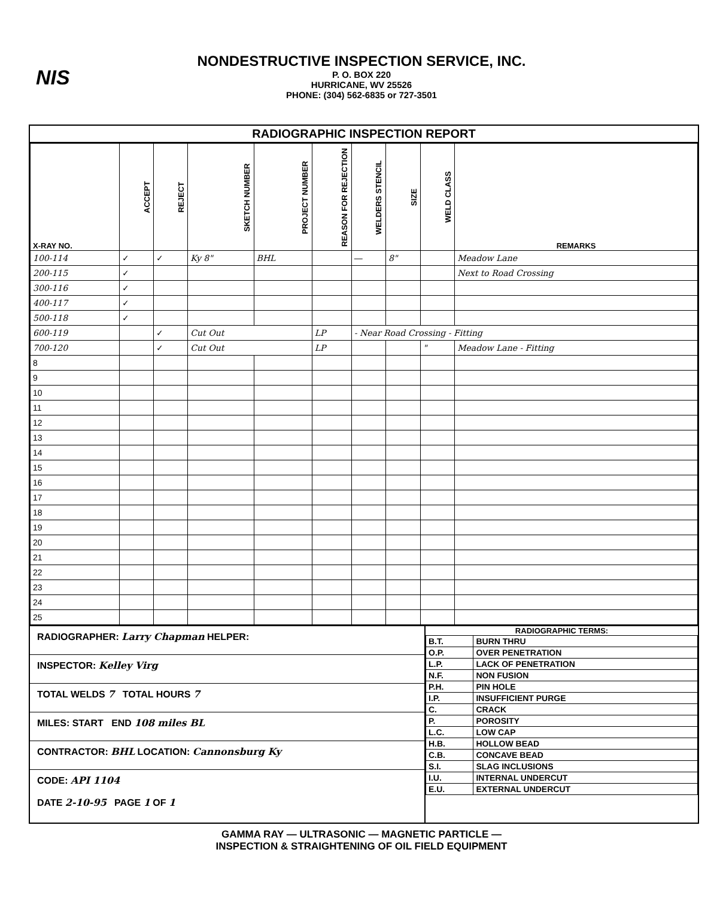NIS
NONDESTRUCTIVE INSPECTION SERVICE, INC.
P. O. BOX 220
HURRICANE, WV 25526
PHONE: (304) 562-6835 or 727-3501
RADIOGRAPHIC INSPECTION REPORT
| X-RAY NO. | ACCEPT | REJECT | SKETCH NUMBER | PROJECT NUMBER | REASON FOR REJECTION | WELDERS STENCIL | SIZE | WELD CLASS | REMARKS |
| --- | --- | --- | --- | --- | --- | --- | --- | --- | --- |
| 100-114 | ✓ | ✓ | Ky 8" | BHL | | — | 8" | | Meadow Lane |
| 200-115 | ✓ | | | | | | | | Next to Road Crossing |
| 300-116 | ✓ | | | | | | | | |
| 400-117 | ✓ | | | | | | | | |
| 500-118 | ✓ | | | | | | | | |
| 600-119 | | ✓ | Cut Out | | LP | - Near Road Crossing - Fitting | | | |
| 700-120 | | ✓ | Cut Out | | LP | | | " | Meadow Lane - Fitting |
| 8 | | | | | | | | | |
| 9 | | | | | | | | | |
| 10 | | | | | | | | | |
| 11 | | | | | | | | | |
| 12 | | | | | | | | | |
| 13 | | | | | | | | | |
| 14 | | | | | | | | | |
| 15 | | | | | | | | | |
| 16 | | | | | | | | | |
| 17 | | | | | | | | | |
| 18 | | | | | | | | | |
| 19 | | | | | | | | | |
| 20 | | | | | | | | | |
| 21 | | | | | | | | | |
| 22 | | | | | | | | | |
| 23 | | | | | | | | | |
| 24 | | | | | | | | | |
| 25 | | | | | | | | | |
RADIOGRAPHER: Larry Chapman HELPER:
INSPECTOR: Kelley Virg
TOTAL WELDS 7 TOTAL HOURS 7
MILES: START END 108 miles BL
CONTRACTOR: BHL LOCATION: Cannonsburg Ky
CODE: API 1104
DATE 2-10-95 PAGE 1 OF 1
RADIOGRAPHIC TERMS:
| B.T. | BURN THRU |
| O.P. | OVER PENETRATION |
| L.P. | LACK OF PENETRATION |
| N.F. | NON FUSION |
| P.H. | PIN HOLE |
| I.P. | INSUFFICIENT PURGE |
| C. | CRACK |
| P. | POROSITY |
| L.C. | LOW CAP |
| H.B. | HOLLOW BEAD |
| C.B. | CONCAVE BEAD |
| S.I. | SLAG INCLUSIONS |
| I.U. | INTERNAL UNDERCUT |
| E.U. | EXTERNAL UNDERCUT |
GAMMA RAY — ULTRASONIC — MAGNETIC PARTICLE —
INSPECTION & STRAIGHTENING OF OIL FIELD EQUIPMENT